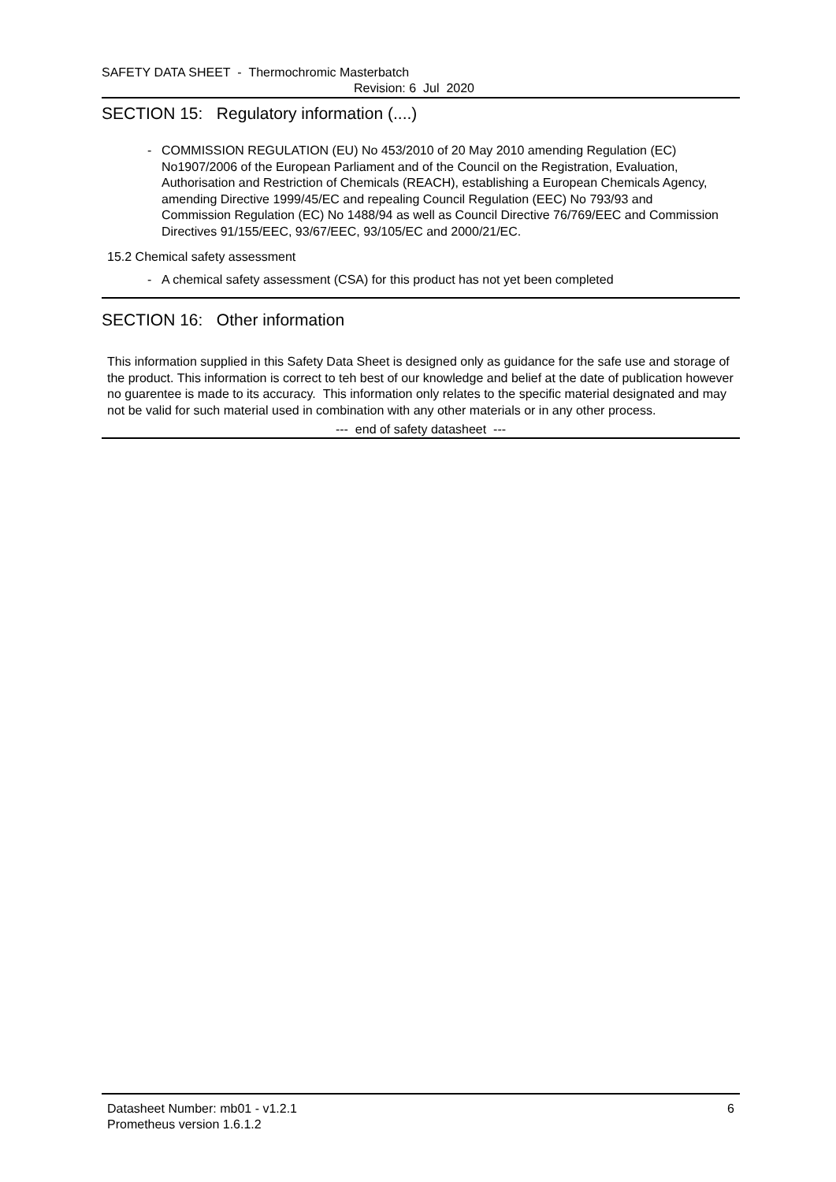SAFETY DATA SHEET - Thermochromic Masterbatch
Revision: 6 Jul 2020
SECTION 15: Regulatory information (....)
- COMMISSION REGULATION (EU) No 453/2010 of 20 May 2010 amending Regulation (EC) No1907/2006 of the European Parliament and of the Council on the Registration, Evaluation,
Authorisation and Restriction of Chemicals (REACH), establishing a European Chemicals Agency, amending Directive 1999/45/EC and repealing Council Regulation (EEC) No 793/93 and
Commission Regulation (EC) No 1488/94 as well as Council Directive 76/769/EEC and Commission Directives 91/155/EEC, 93/67/EEC, 93/105/EC and 2000/21/EC.
15.2 Chemical safety assessment
- A chemical safety assessment (CSA) for this product has not yet been completed
SECTION 16: Other information
This information supplied in this Safety Data Sheet is designed only as guidance for the safe use and storage of the product. This information is correct to teh best of our knowledge and belief at the date of publication however no guarentee is made to its accuracy. This information only relates to the specific material designated and may not be valid for such material used in combination with any other materials or in any other process.
--- end of safety datasheet ---
Datasheet Number: mb01 - v1.2.1 6
Prometheus version 1.6.1.2